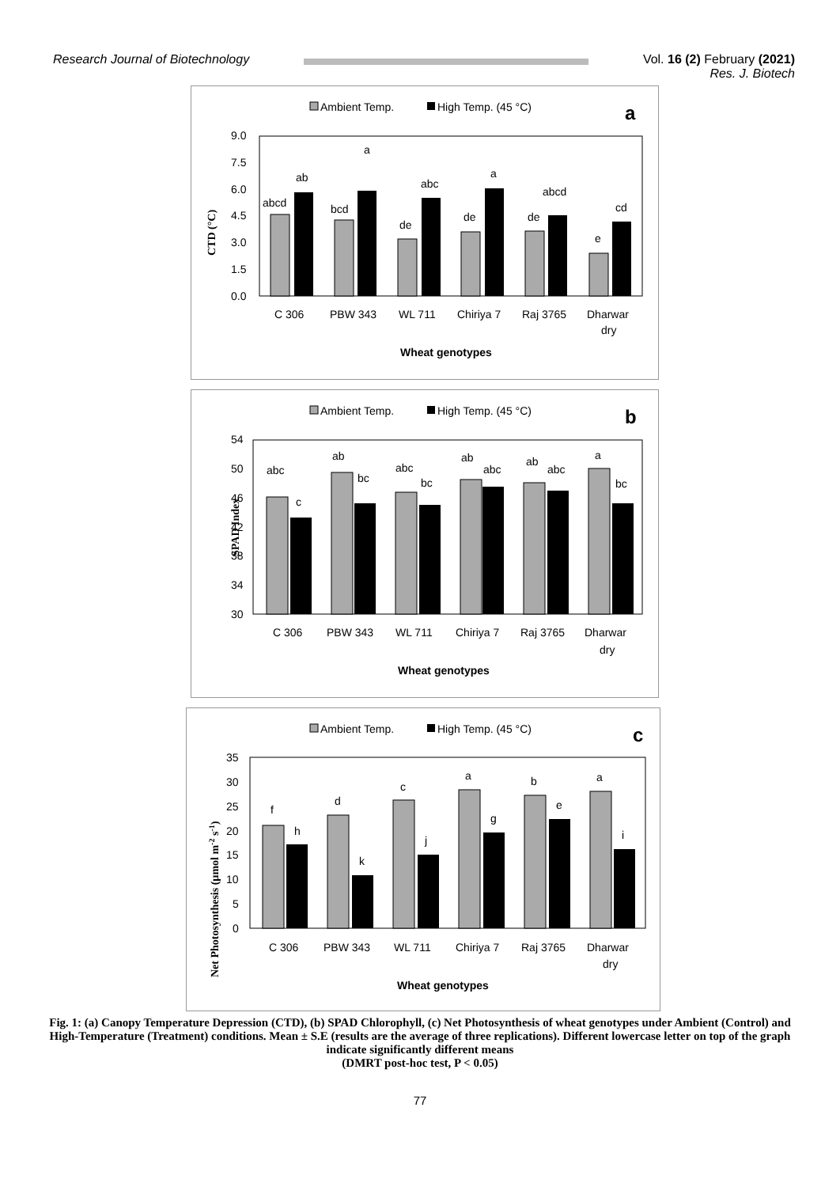Research Journal of Biotechnology
Vol. 16 (2) February (2021)
Res. J. Biotech
Ambient Temp.
High Temp. (45 °C)
a
CTD (°C)
9.0
7.5
6.0
4.5
3.0
1.5
0.0
abcd
ab
bcd
a
de
abc
de
a
de
abcd
e
cd
C 306
PBW 343
WL 711
Chiriya 7
Raj 3765
Dharwar
dry
Wheat genotypes
Ambient Temp.
High Temp. (45 °C)
b
SPAD Index
54
50
46
42
38
34
30
abc
c
ab
bc
abc
bc
ab
abc
ab
abc
a
bc
C 306
PBW 343
WL 711
Chiriya 7
Raj 3765
Dharwar
dry
Wheat genotypes
Ambient Temp.
High Temp. (45 °C)
c
Net Photosynthesis (µmol m-2 s-1)
35
30
25
20
15
10
5
0
f
h
d
k
c
j
a
g
b
e
a
i
C 306
PBW 343
WL 711
Chiriya 7
Raj 3765
Dharwar
dry
Wheat genotypes
Fig. 1: (a) Canopy Temperature Depression (CTD), (b) SPAD Chlorophyll, (c) Net Photosynthesis of wheat genotypes under Ambient (Control) and High-Temperature (Treatment) conditions. Mean ± S.E (results are the average of three replications). Different lowercase letter on top of the graph indicate significantly different means
(DMRT post-hoc test, P < 0.05)
77